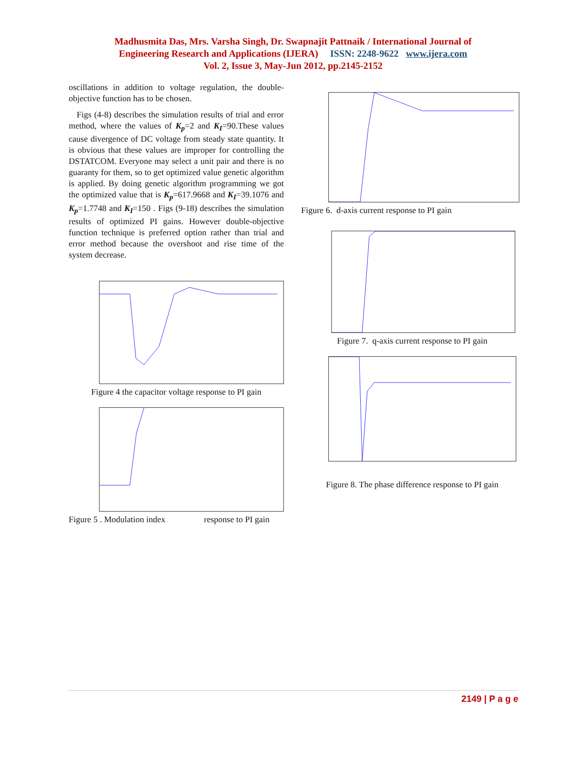Madhusmita Das, Mrs. Varsha Singh, Dr. Swapnajit Pattnaik / International Journal of
Engineering Research and Applications (IJERA) ISSN: 2248-9622 www.ijera.com
Vol. 2, Issue 3, May-Jun 2012, pp.2145-2152
oscillations in addition to voltage regulation, the double-objective function has to be chosen.
Figs (4-8) describes the simulation results of trial and error method, where the values of K<sub>p</sub>=2 and K<sub>I</sub>=90.These values cause divergence of DC voltage from steady state quantity. It is obvious that these values are improper for controlling the DSTATCOM. Everyone may select a unit pair and there is no guaranty for them, so to get optimized value genetic algorithm is applied. By doing genetic algorithm programming we got the optimized value that is K<sub>p</sub>=617.9668 and K<sub>I</sub>=39.1076 and K<sub>p</sub>=1.7748 and K<sub>I</sub>=150 . Figs (9-18) describes the simulation results of optimized PI gains. However double-objective function technique is preferred option rather than trial and error method because the overshoot and rise time of the system decrease.
Figure 4 the capacitor voltage response to PI gain
Figure 5 . Modulation index response to PI gain
Figure 6. d-axis current response to PI gain
Figure 7. q-axis current response to PI gain
Figure 8. The phase difference response to PI gain
2149 | P a g e